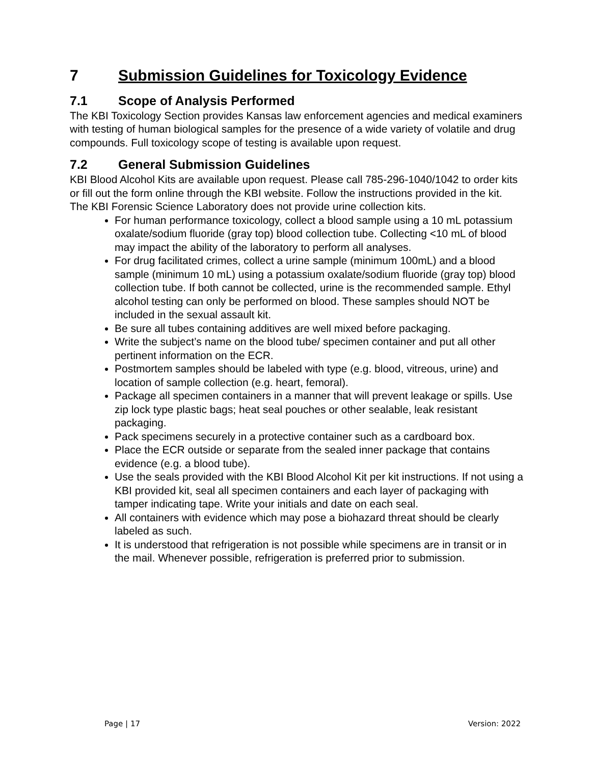7 Submission Guidelines for Toxicology Evidence
7.1 Scope of Analysis Performed
The KBI Toxicology Section provides Kansas law enforcement agencies and medical examiners with testing of human biological samples for the presence of a wide variety of volatile and drug compounds. Full toxicology scope of testing is available upon request.
7.2 General Submission Guidelines
KBI Blood Alcohol Kits are available upon request. Please call 785-296-1040/1042 to order kits or fill out the form online through the KBI website. Follow the instructions provided in the kit. The KBI Forensic Science Laboratory does not provide urine collection kits.
For human performance toxicology, collect a blood sample using a 10 mL potassium oxalate/sodium fluoride (gray top) blood collection tube. Collecting <10 mL of blood may impact the ability of the laboratory to perform all analyses.
For drug facilitated crimes, collect a urine sample (minimum 100mL) and a blood sample (minimum 10 mL) using a potassium oxalate/sodium fluoride (gray top) blood collection tube. If both cannot be collected, urine is the recommended sample. Ethyl alcohol testing can only be performed on blood. These samples should NOT be included in the sexual assault kit.
Be sure all tubes containing additives are well mixed before packaging.
Write the subject’s name on the blood tube/ specimen container and put all other pertinent information on the ECR.
Postmortem samples should be labeled with type (e.g. blood, vitreous, urine) and location of sample collection (e.g. heart, femoral).
Package all specimen containers in a manner that will prevent leakage or spills. Use zip lock type plastic bags; heat seal pouches or other sealable, leak resistant packaging.
Pack specimens securely in a protective container such as a cardboard box.
Place the ECR outside or separate from the sealed inner package that contains evidence (e.g. a blood tube).
Use the seals provided with the KBI Blood Alcohol Kit per kit instructions. If not using a KBI provided kit, seal all specimen containers and each layer of packaging with tamper indicating tape. Write your initials and date on each seal.
All containers with evidence which may pose a biohazard threat should be clearly labeled as such.
It is understood that refrigeration is not possible while specimens are in transit or in the mail. Whenever possible, refrigeration is preferred prior to submission.
Page | 17 Version: 2022